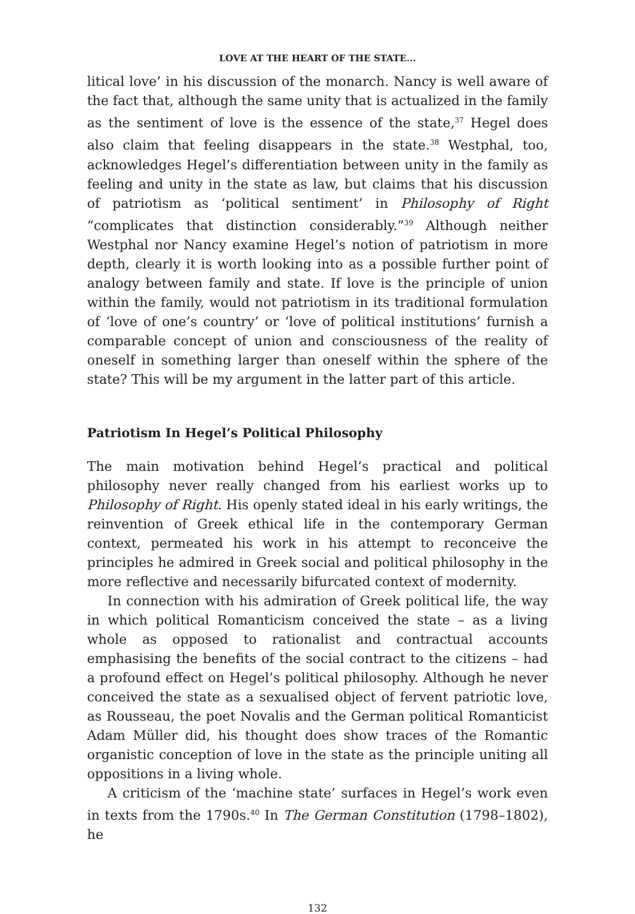LOVE AT THE HEART OF THE STATE...
litical love’ in his discussion of the monarch. Nancy is well aware of the fact that, although the same unity that is actualized in the family as the sentiment of love is the essence of the state,<sup>37</sup> Hegel does also claim that feeling disappears in the state.<sup>38</sup> Westphal, too, acknowledges Hegel’s differentiation between unity in the family as feeling and unity in the state as law, but claims that his discussion of patriotism as ‘political sentiment’ in Philosophy of Right “complicates that distinction considerably.”<sup>39</sup> Although neither Westphal nor Nancy examine Hegel’s notion of patriotism in more depth, clearly it is worth looking into as a possible further point of analogy between family and state. If love is the principle of union within the family, would not patriotism in its traditional formulation of ‘love of one’s country’ or ‘love of political institutions’ furnish a comparable concept of union and consciousness of the reality of oneself in something larger than oneself within the sphere of the state? This will be my argument in the latter part of this article.
Patriotism In Hegel’s Political Philosophy
The main motivation behind Hegel’s practical and political philosophy never really changed from his earliest works up to Philosophy of Right. His openly stated ideal in his early writings, the reinvention of Greek ethical life in the contemporary German context, permeated his work in his attempt to reconceive the principles he admired in Greek social and political philosophy in the more reflective and necessarily bifurcated context of modernity.
In connection with his admiration of Greek political life, the way in which political Romanticism conceived the state – as a living whole as opposed to rationalist and contractual accounts emphasising the benefits of the social contract to the citizens – had a profound effect on Hegel’s political philosophy. Although he never conceived the state as a sexualised object of fervent patriotic love, as Rousseau, the poet Novalis and the German political Romanticist Adam Müller did, his thought does show traces of the Romantic organistic conception of love in the state as the principle uniting all oppositions in a living whole.
A criticism of the ‘machine state’ surfaces in Hegel’s work even in texts from the 1790s.<sup>40</sup> In The German Constitution (1798–1802), he
132